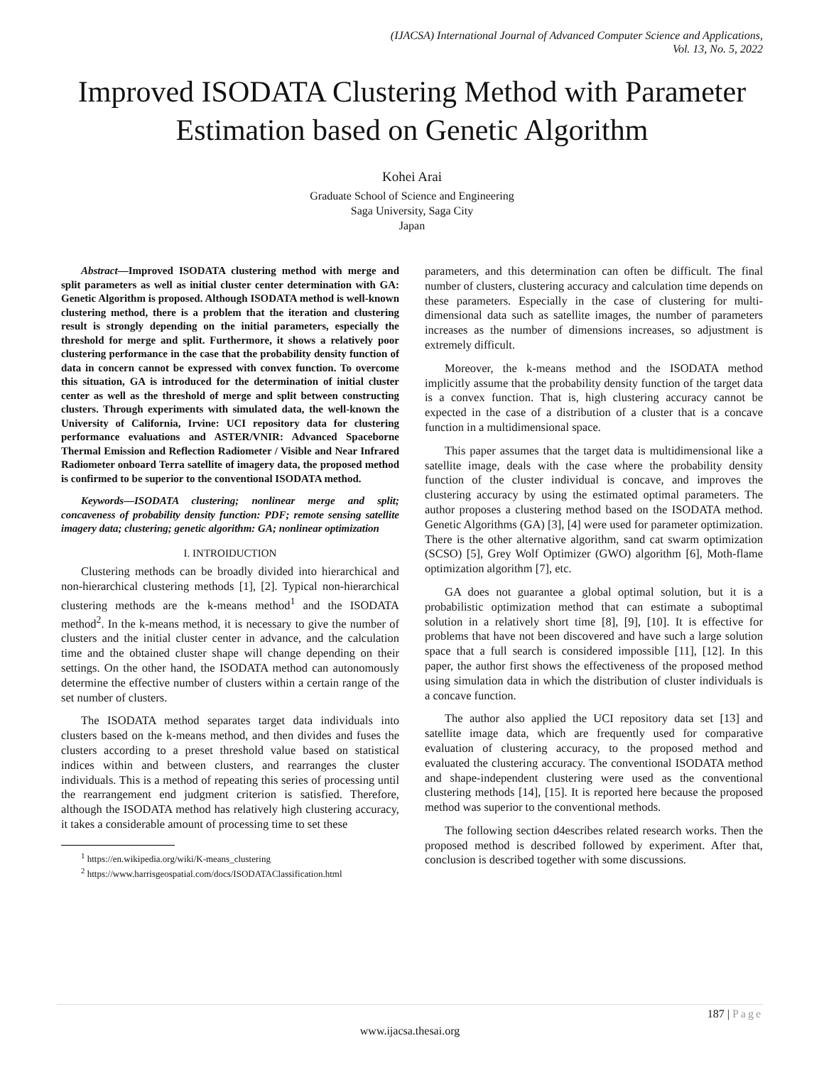(IJACSA) International Journal of Advanced Computer Science and Applications,
Vol. 13, No. 5, 2022
Improved ISODATA Clustering Method with Parameter Estimation based on Genetic Algorithm
Kohei Arai
Graduate School of Science and Engineering
Saga University, Saga City
Japan
Abstract—Improved ISODATA clustering method with merge and split parameters as well as initial cluster center determination with GA: Genetic Algorithm is proposed. Although ISODATA method is well-known clustering method, there is a problem that the iteration and clustering result is strongly depending on the initial parameters, especially the threshold for merge and split. Furthermore, it shows a relatively poor clustering performance in the case that the probability density function of data in concern cannot be expressed with convex function. To overcome this situation, GA is introduced for the determination of initial cluster center as well as the threshold of merge and split between constructing clusters. Through experiments with simulated data, the well-known the University of California, Irvine: UCI repository data for clustering performance evaluations and ASTER/VNIR: Advanced Spaceborne Thermal Emission and Reflection Radiometer / Visible and Near Infrared Radiometer onboard Terra satellite of imagery data, the proposed method is confirmed to be superior to the conventional ISODATA method.
Keywords—ISODATA clustering; nonlinear merge and split; concaveness of probability density function: PDF; remote sensing satellite imagery data; clustering; genetic algorithm: GA; nonlinear optimization
I. INTROIDUCTION
Clustering methods can be broadly divided into hierarchical and non-hierarchical clustering methods [1], [2]. Typical non-hierarchical clustering methods are the k-means method<sup>1</sup> and the ISODATA method<sup>2</sup>. In the k-means method, it is necessary to give the number of clusters and the initial cluster center in advance, and the calculation time and the obtained cluster shape will change depending on their settings. On the other hand, the ISODATA method can autonomously determine the effective number of clusters within a certain range of the set number of clusters.
The ISODATA method separates target data individuals into clusters based on the k-means method, and then divides and fuses the clusters according to a preset threshold value based on statistical indices within and between clusters, and rearranges the cluster individuals. This is a method of repeating this series of processing until the rearrangement end judgment criterion is satisfied. Therefore, although the ISODATA method has relatively high clustering accuracy, it takes a considerable amount of processing time to set these
<sup>1</sup> https://en.wikipedia.org/wiki/K-means_clustering
<sup>2</sup> https://www.harrisgeospatial.com/docs/ISODATAClassification.html
parameters, and this determination can often be difficult. The final number of clusters, clustering accuracy and calculation time depends on these parameters. Especially in the case of clustering for multi-dimensional data such as satellite images, the number of parameters increases as the number of dimensions increases, so adjustment is extremely difficult.
Moreover, the k-means method and the ISODATA method implicitly assume that the probability density function of the target data is a convex function. That is, high clustering accuracy cannot be expected in the case of a distribution of a cluster that is a concave function in a multidimensional space.
This paper assumes that the target data is multidimensional like a satellite image, deals with the case where the probability density function of the cluster individual is concave, and improves the clustering accuracy by using the estimated optimal parameters. The author proposes a clustering method based on the ISODATA method. Genetic Algorithms (GA) [3], [4] were used for parameter optimization. There is the other alternative algorithm, sand cat swarm optimization (SCSO) [5], Grey Wolf Optimizer (GWO) algorithm [6], Moth-flame optimization algorithm [7], etc.
GA does not guarantee a global optimal solution, but it is a probabilistic optimization method that can estimate a suboptimal solution in a relatively short time [8], [9], [10]. It is effective for problems that have not been discovered and have such a large solution space that a full search is considered impossible [11], [12]. In this paper, the author first shows the effectiveness of the proposed method using simulation data in which the distribution of cluster individuals is a concave function.
The author also applied the UCI repository data set [13] and satellite image data, which are frequently used for comparative evaluation of clustering accuracy, to the proposed method and evaluated the clustering accuracy. The conventional ISODATA method and shape-independent clustering were used as the conventional clustering methods [14], [15]. It is reported here because the proposed method was superior to the conventional methods.
The following section d4escribes related research works. Then the proposed method is described followed by experiment. After that, conclusion is described together with some discussions.
187 | Page
www.ijacsa.thesai.org